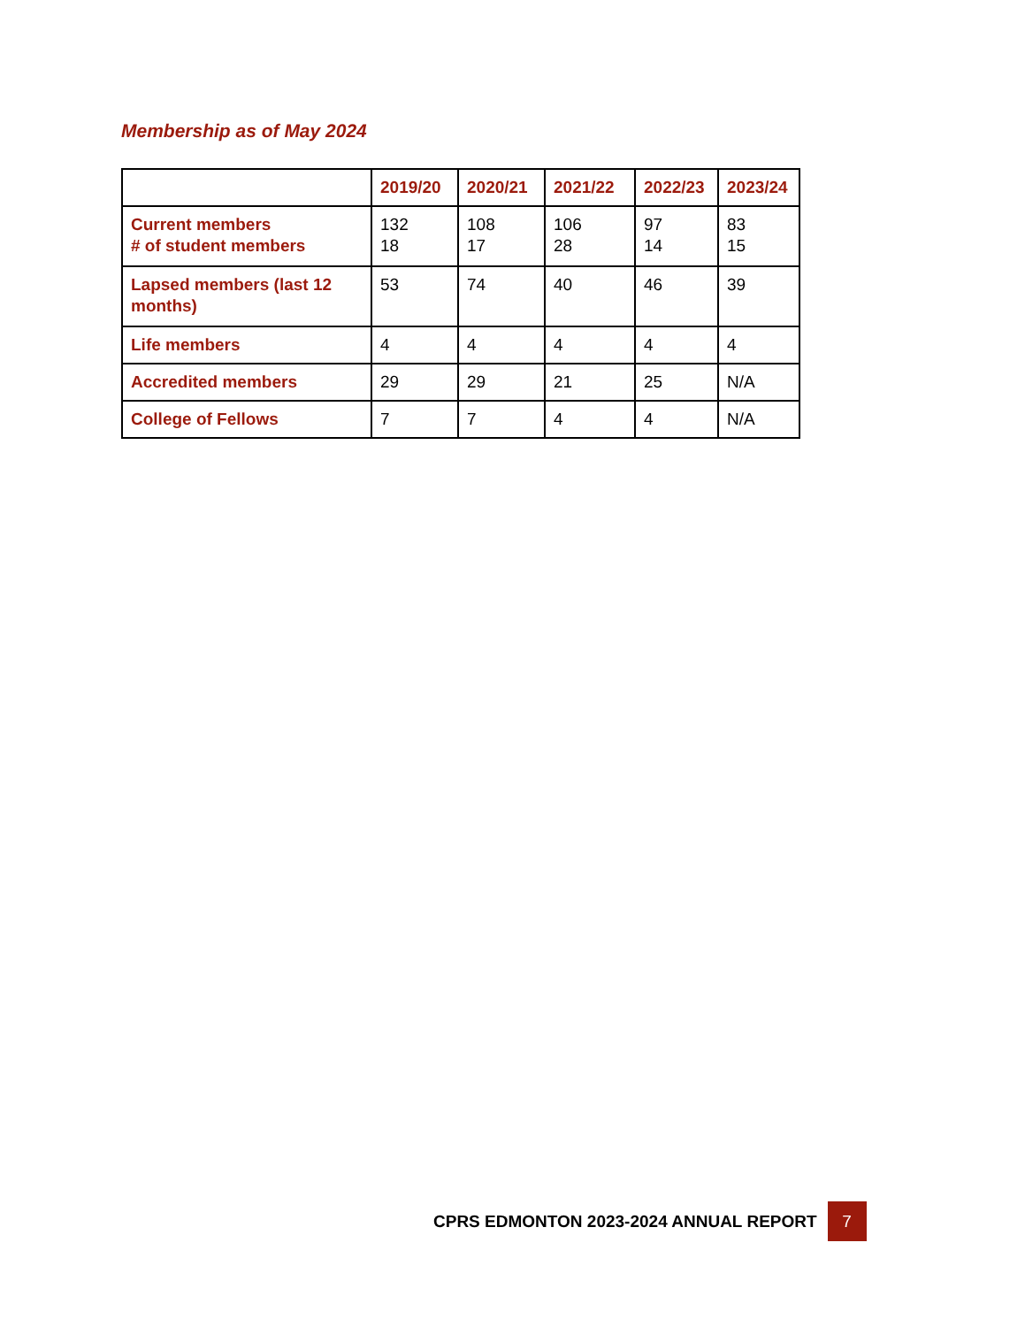Membership as of May 2024
| | 2019/20 | 2020/21 | 2021/22 | 2022/23 | 2023/24 |
| --- | --- | --- | --- | --- | --- |
| Current members # of student members | 132 18 | 108 17 | 106 28 | 97 14 | 83 15 |
| Lapsed members (last 12 months) | 53 | 74 | 40 | 46 | 39 |
| Life members | 4 | 4 | 4 | 4 | 4 |
| Accredited members | 29 | 29 | 21 | 25 | N/A |
| College of Fellows | 7 | 7 | 4 | 4 | N/A |
CPRS EDMONTON 2023-2024 ANNUAL REPORT 7